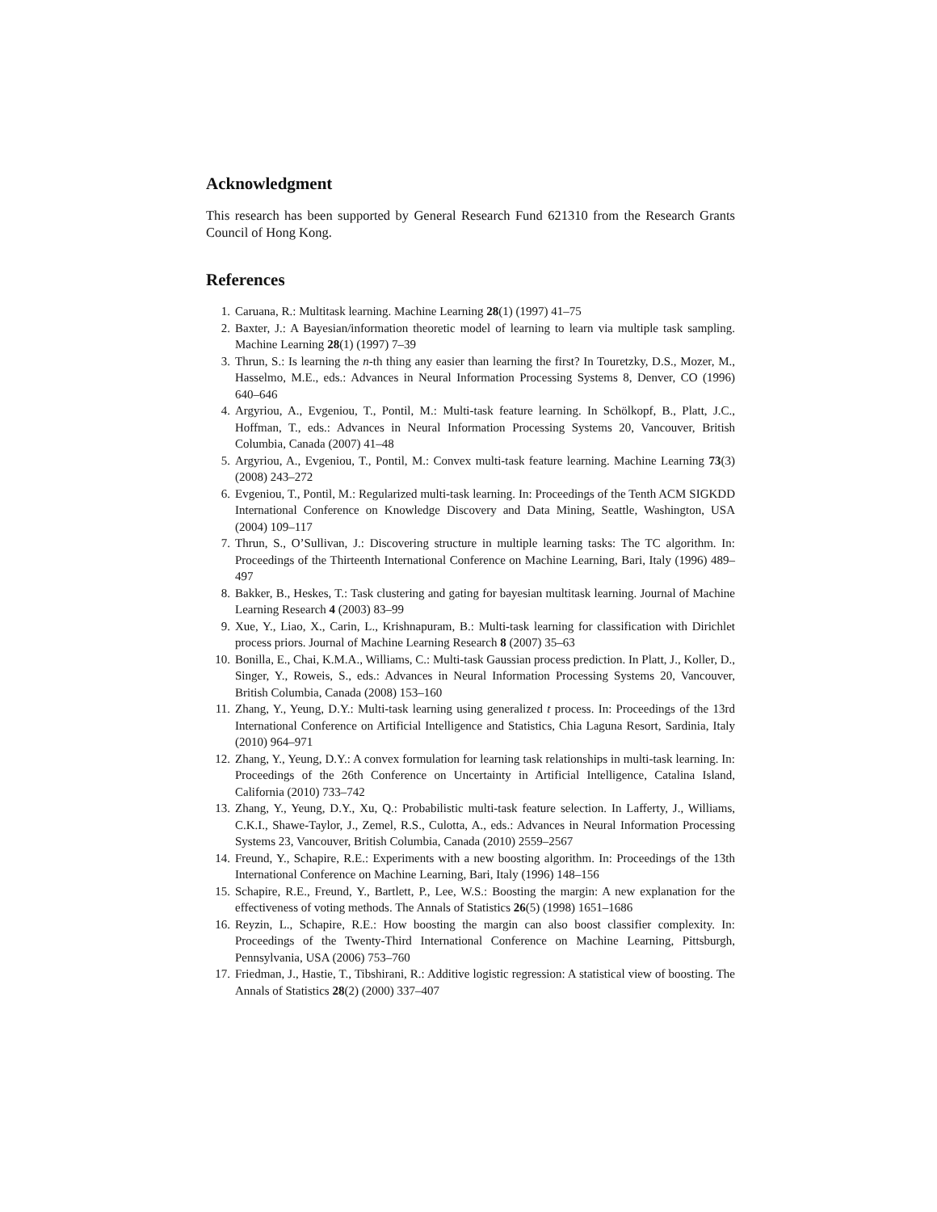Acknowledgment
This research has been supported by General Research Fund 621310 from the Research Grants Council of Hong Kong.
References
1. Caruana, R.: Multitask learning. Machine Learning 28(1) (1997) 41–75
2. Baxter, J.: A Bayesian/information theoretic model of learning to learn via multiple task sampling. Machine Learning 28(1) (1997) 7–39
3. Thrun, S.: Is learning the n-th thing any easier than learning the first? In Touretzky, D.S., Mozer, M., Hasselmo, M.E., eds.: Advances in Neural Information Processing Systems 8, Denver, CO (1996) 640–646
4. Argyriou, A., Evgeniou, T., Pontil, M.: Multi-task feature learning. In Schölkopf, B., Platt, J.C., Hoffman, T., eds.: Advances in Neural Information Processing Systems 20, Vancouver, British Columbia, Canada (2007) 41–48
5. Argyriou, A., Evgeniou, T., Pontil, M.: Convex multi-task feature learning. Machine Learning 73(3) (2008) 243–272
6. Evgeniou, T., Pontil, M.: Regularized multi-task learning. In: Proceedings of the Tenth ACM SIGKDD International Conference on Knowledge Discovery and Data Mining, Seattle, Washington, USA (2004) 109–117
7. Thrun, S., O’Sullivan, J.: Discovering structure in multiple learning tasks: The TC algorithm. In: Proceedings of the Thirteenth International Conference on Machine Learning, Bari, Italy (1996) 489–497
8. Bakker, B., Heskes, T.: Task clustering and gating for bayesian multitask learning. Journal of Machine Learning Research 4 (2003) 83–99
9. Xue, Y., Liao, X., Carin, L., Krishnapuram, B.: Multi-task learning for classification with Dirichlet process priors. Journal of Machine Learning Research 8 (2007) 35–63
10. Bonilla, E., Chai, K.M.A., Williams, C.: Multi-task Gaussian process prediction. In Platt, J., Koller, D., Singer, Y., Roweis, S., eds.: Advances in Neural Information Processing Systems 20, Vancouver, British Columbia, Canada (2008) 153–160
11. Zhang, Y., Yeung, D.Y.: Multi-task learning using generalized t process. In: Proceedings of the 13rd International Conference on Artificial Intelligence and Statistics, Chia Laguna Resort, Sardinia, Italy (2010) 964–971
12. Zhang, Y., Yeung, D.Y.: A convex formulation for learning task relationships in multi-task learning. In: Proceedings of the 26th Conference on Uncertainty in Artificial Intelligence, Catalina Island, California (2010) 733–742
13. Zhang, Y., Yeung, D.Y., Xu, Q.: Probabilistic multi-task feature selection. In Lafferty, J., Williams, C.K.I., Shawe-Taylor, J., Zemel, R.S., Culotta, A., eds.: Advances in Neural Information Processing Systems 23, Vancouver, British Columbia, Canada (2010) 2559–2567
14. Freund, Y., Schapire, R.E.: Experiments with a new boosting algorithm. In: Proceedings of the 13th International Conference on Machine Learning, Bari, Italy (1996) 148–156
15. Schapire, R.E., Freund, Y., Bartlett, P., Lee, W.S.: Boosting the margin: A new explanation for the effectiveness of voting methods. The Annals of Statistics 26(5) (1998) 1651–1686
16. Reyzin, L., Schapire, R.E.: How boosting the margin can also boost classifier complexity. In: Proceedings of the Twenty-Third International Conference on Machine Learning, Pittsburgh, Pennsylvania, USA (2006) 753–760
17. Friedman, J., Hastie, T., Tibshirani, R.: Additive logistic regression: A statistical view of boosting. The Annals of Statistics 28(2) (2000) 337–407